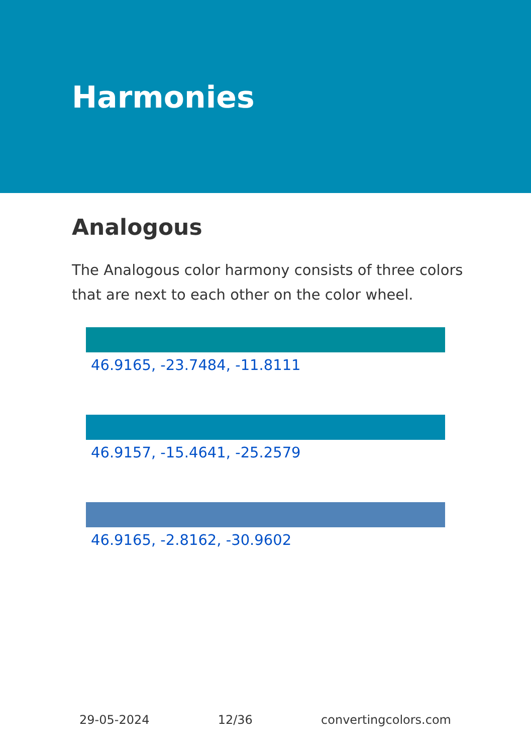Harmonies
Analogous
The Analogous color harmony consists of three colors that are next to each other on the color wheel.
46.9165, -23.7484, -11.8111
46.9157, -15.4641, -25.2579
46.9165, -2.8162, -30.9602
29-05-2024 12/36 convertingcolors.com